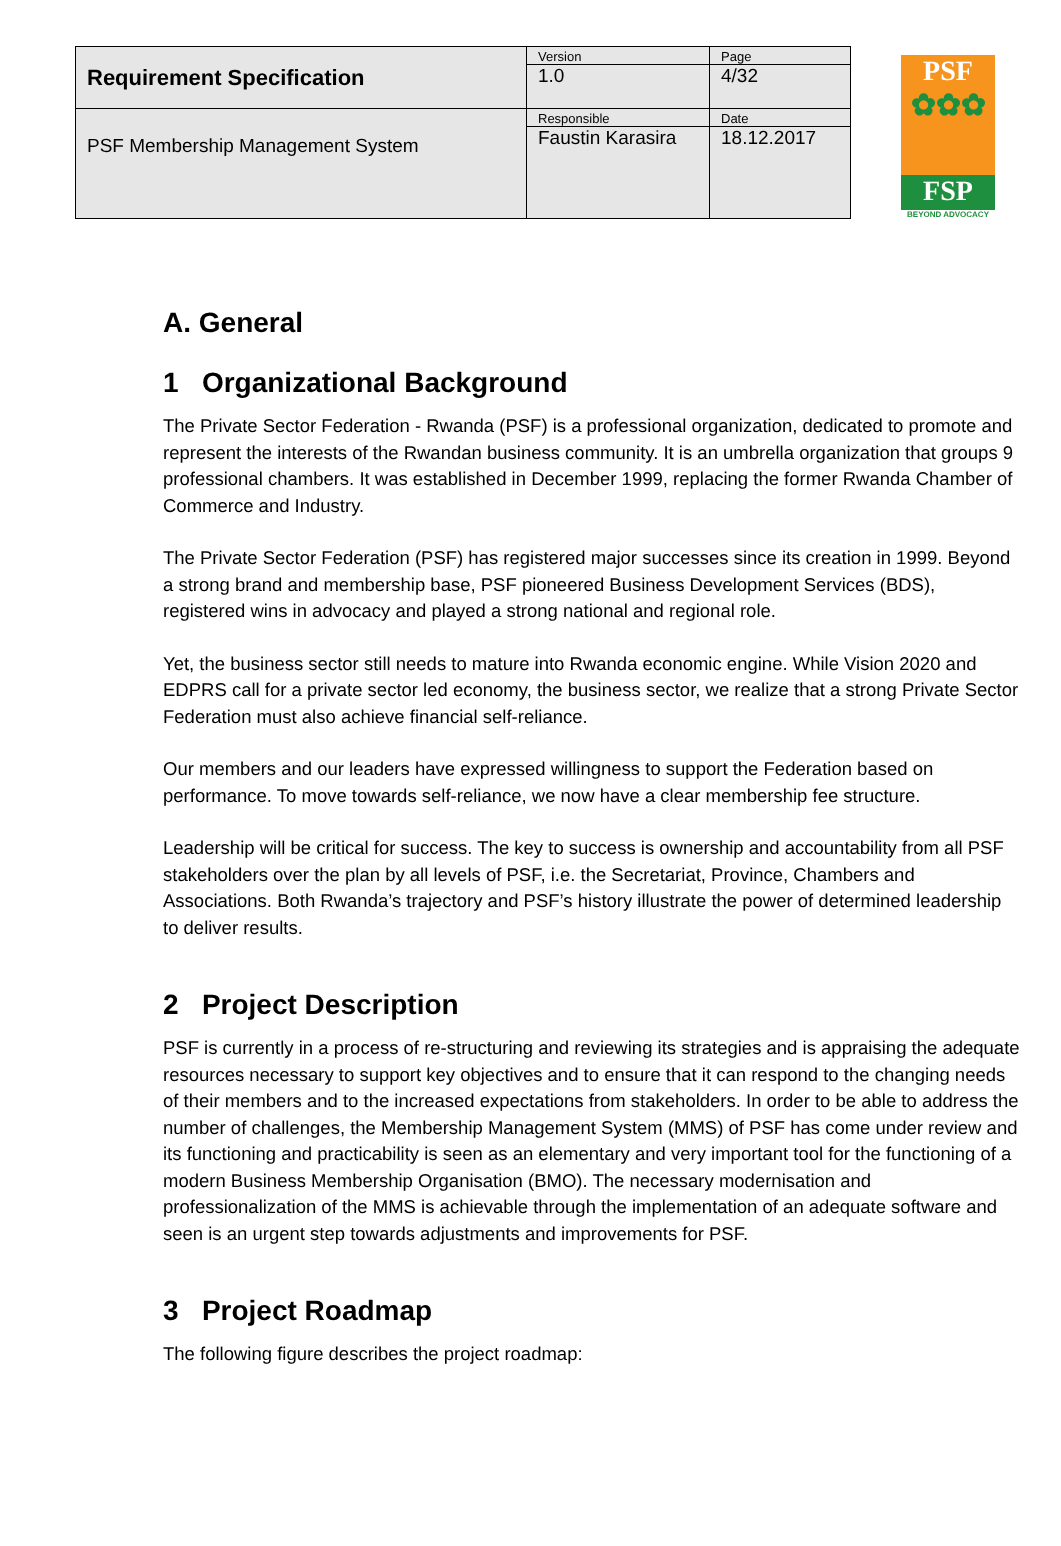| Requirement Specification | Version 1.0 | Page 4/32 |
| PSF Membership Management System | Responsible Faustin Karasira | Date 18.12.2017 |
PSF
✿✿✿
FSP
BEYOND ADVOCACY
A. General
1 Organizational Background
The Private Sector Federation - Rwanda (PSF) is a professional organization, dedicated to promote and represent the interests of the Rwandan business community. It is an umbrella organization that groups 9 professional chambers. It was established in December 1999, replacing the former Rwanda Chamber of Commerce and Industry.
The Private Sector Federation (PSF) has registered major successes since its creation in 1999. Beyond a strong brand and membership base, PSF pioneered Business Development Services (BDS), registered wins in advocacy and played a strong national and regional role.
Yet, the business sector still needs to mature into Rwanda economic engine. While Vision 2020 and EDPRS call for a private sector led economy, the business sector, we realize that a strong Private Sector Federation must also achieve financial self-reliance.
Our members and our leaders have expressed willingness to support the Federation based on performance. To move towards self-reliance, we now have a clear membership fee structure.
Leadership will be critical for success. The key to success is ownership and accountability from all PSF stakeholders over the plan by all levels of PSF, i.e. the Secretariat, Province, Chambers and Associations. Both Rwanda’s trajectory and PSF’s history illustrate the power of determined leadership to deliver results.
2 Project Description
PSF is currently in a process of re-structuring and reviewing its strategies and is appraising the adequate resources necessary to support key objectives and to ensure that it can respond to the changing needs of their members and to the increased expectations from stakeholders. In order to be able to address the number of challenges, the Membership Management System (MMS) of PSF has come under review and its functioning and practicability is seen as an elementary and very important tool for the functioning of a modern Business Membership Organisation (BMO). The necessary modernisation and professionalization of the MMS is achievable through the implementation of an adequate software and seen is an urgent step towards adjustments and improvements for PSF.
3 Project Roadmap
The following figure describes the project roadmap: